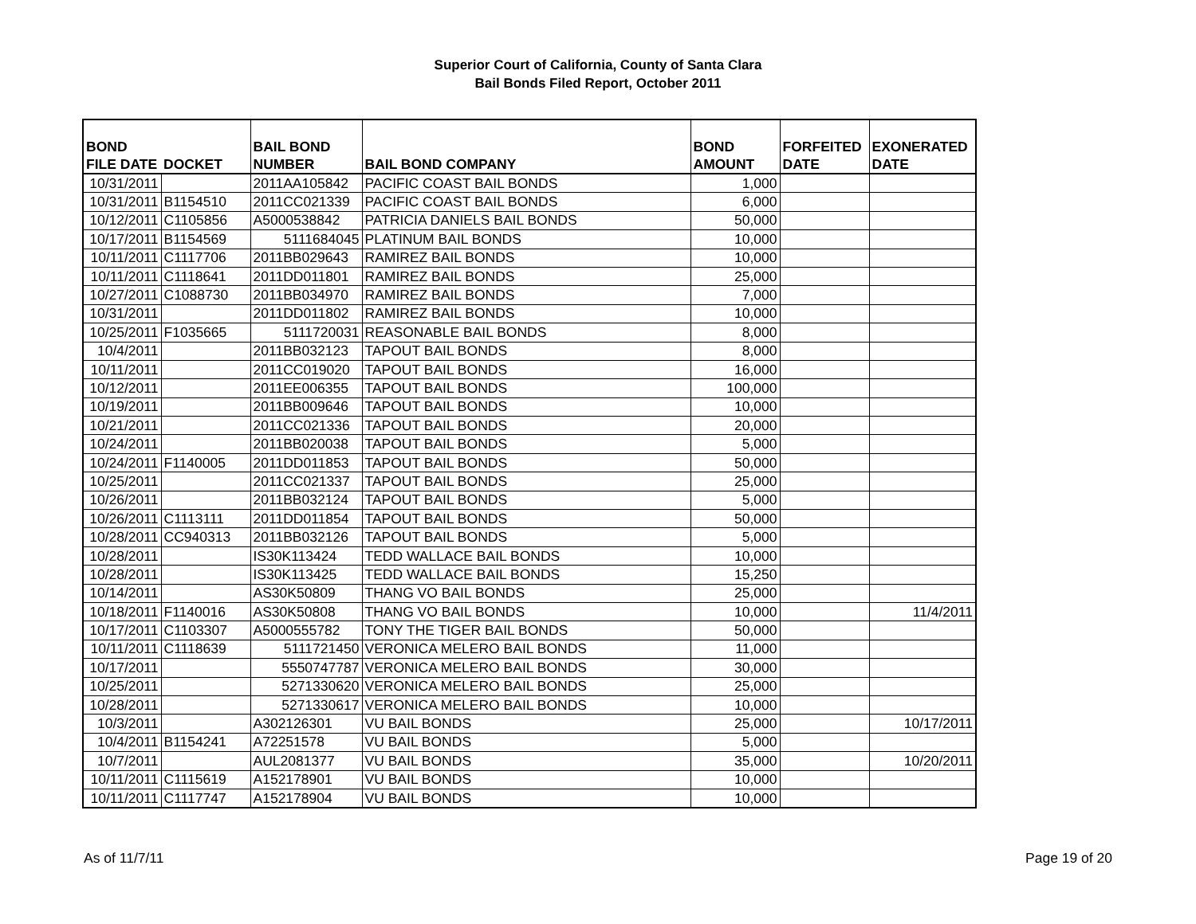Superior Court of California, County of Santa Clara
Bail Bonds Filed Report, October 2011
| BOND FILE DATE | DOCKET | BAIL BOND NUMBER | BAIL BOND COMPANY | BOND AMOUNT | FORFEITED DATE | EXONERATED DATE |
| --- | --- | --- | --- | --- | --- | --- |
| 10/31/2011 | | 2011AA105842 | PACIFIC COAST BAIL BONDS | 1,000 | | |
| 10/31/2011 | B1154510 | 2011CC021339 | PACIFIC COAST BAIL BONDS | 6,000 | | |
| 10/12/2011 | C1105856 | A5000538842 | PATRICIA DANIELS BAIL BONDS | 50,000 | | |
| 10/17/2011 | B1154569 | 5111684045 | PLATINUM BAIL BONDS | 10,000 | | |
| 10/11/2011 | C1117706 | 2011BB029643 | RAMIREZ BAIL BONDS | 10,000 | | |
| 10/11/2011 | C1118641 | 2011DD011801 | RAMIREZ BAIL BONDS | 25,000 | | |
| 10/27/2011 | C1088730 | 2011BB034970 | RAMIREZ BAIL BONDS | 7,000 | | |
| 10/31/2011 | | 2011DD011802 | RAMIREZ BAIL BONDS | 10,000 | | |
| 10/25/2011 | F1035665 | 5111720031 | REASONABLE BAIL BONDS | 8,000 | | |
| 10/4/2011 | | 2011BB032123 | TAPOUT BAIL BONDS | 8,000 | | |
| 10/11/2011 | | 2011CC019020 | TAPOUT BAIL BONDS | 16,000 | | |
| 10/12/2011 | | 2011EE006355 | TAPOUT BAIL BONDS | 100,000 | | |
| 10/19/2011 | | 2011BB009646 | TAPOUT BAIL BONDS | 10,000 | | |
| 10/21/2011 | | 2011CC021336 | TAPOUT BAIL BONDS | 20,000 | | |
| 10/24/2011 | | 2011BB020038 | TAPOUT BAIL BONDS | 5,000 | | |
| 10/24/2011 | F1140005 | 2011DD011853 | TAPOUT BAIL BONDS | 50,000 | | |
| 10/25/2011 | | 2011CC021337 | TAPOUT BAIL BONDS | 25,000 | | |
| 10/26/2011 | | 2011BB032124 | TAPOUT BAIL BONDS | 5,000 | | |
| 10/26/2011 | C1113111 | 2011DD011854 | TAPOUT BAIL BONDS | 50,000 | | |
| 10/28/2011 | CC940313 | 2011BB032126 | TAPOUT BAIL BONDS | 5,000 | | |
| 10/28/2011 | | IS30K113424 | TEDD WALLACE BAIL BONDS | 10,000 | | |
| 10/28/2011 | | IS30K113425 | TEDD WALLACE BAIL BONDS | 15,250 | | |
| 10/14/2011 | | AS30K50809 | THANG VO BAIL BONDS | 25,000 | | |
| 10/18/2011 | F1140016 | AS30K50808 | THANG VO BAIL BONDS | 10,000 | | 11/4/2011 |
| 10/17/2011 | C1103307 | A5000555782 | TONY THE TIGER BAIL BONDS | 50,000 | | |
| 10/11/2011 | C1118639 | 5111721450 | VERONICA MELERO BAIL BONDS | 11,000 | | |
| 10/17/2011 | | 5550747787 | VERONICA MELERO BAIL BONDS | 30,000 | | |
| 10/25/2011 | | 5271330620 | VERONICA MELERO BAIL BONDS | 25,000 | | |
| 10/28/2011 | | 5271330617 | VERONICA MELERO BAIL BONDS | 10,000 | | |
| 10/3/2011 | | A302126301 | VU BAIL BONDS | 25,000 | | 10/17/2011 |
| 10/4/2011 | B1154241 | A72251578 | VU BAIL BONDS | 5,000 | | |
| 10/7/2011 | | AUL2081377 | VU BAIL BONDS | 35,000 | | 10/20/2011 |
| 10/11/2011 | C1115619 | A152178901 | VU BAIL BONDS | 10,000 | | |
| 10/11/2011 | C1117747 | A152178904 | VU BAIL BONDS | 10,000 | | |
As of 11/7/11 Page 19 of 20